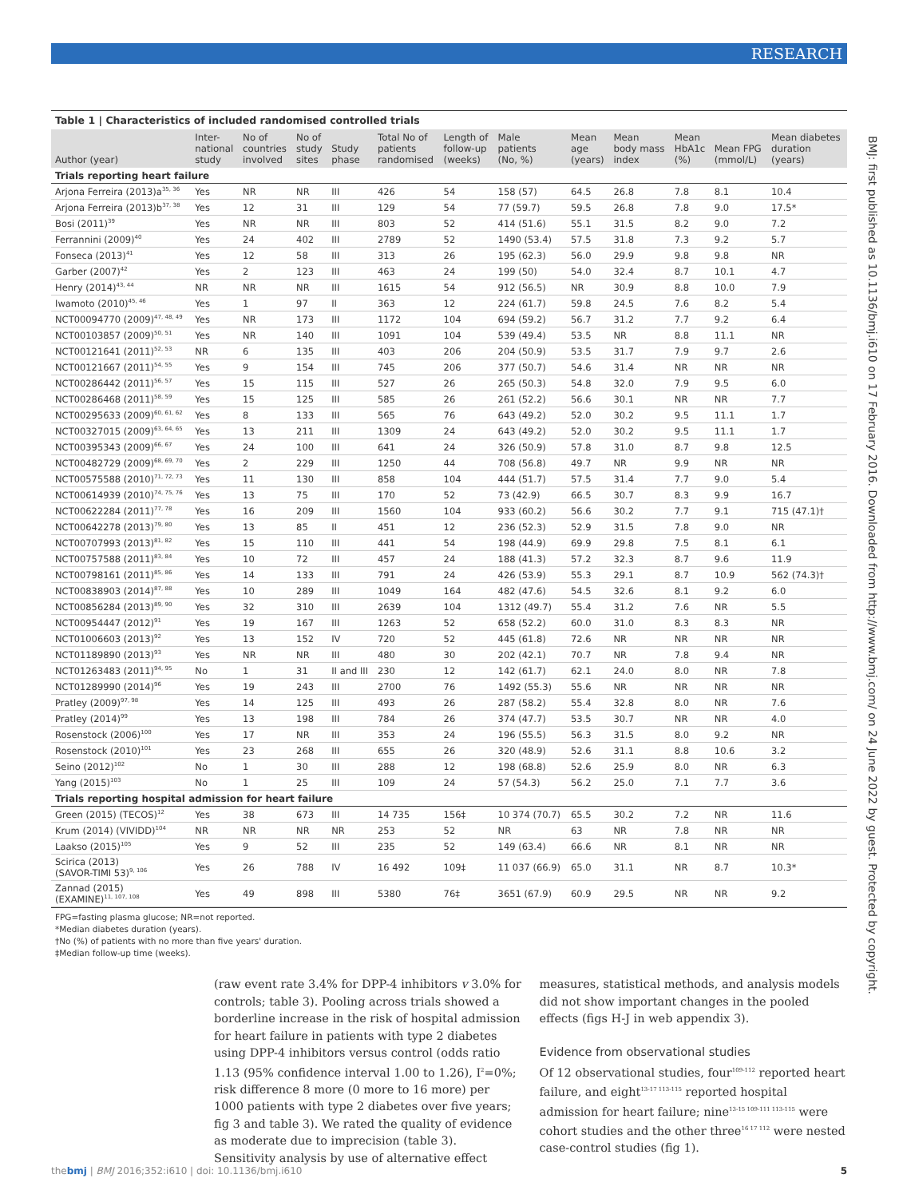RESEARCH
Table 1 | Characteristics of included randomised controlled trials
| Author (year) | Inter- national study | No of countries involved | No of study sites | Study phase | Total No of patients randomised | Length of follow-up (weeks) | Male patients (No, %) | Mean age (years) | Mean body mass index | Mean HbA1c (%) | Mean FPG (mmol/L) | Mean diabetes duration (years) |
| --- | --- | --- | --- | --- | --- | --- | --- | --- | --- | --- | --- | --- |
| Trials reporting heart failure | | | | | | | | | | | | |
| Arjona Ferreira (2013)a<sup>35, 36</sup> | Yes | NR | NR | III | 426 | 54 | 158 (57) | 64.5 | 26.8 | 7.8 | 8.1 | 10.4 |
| Arjona Ferreira (2013)b<sup>37, 38</sup> | Yes | 12 | 31 | III | 129 | 54 | 77 (59.7) | 59.5 | 26.8 | 7.8 | 9.0 | 17.5* |
| Bosi (2011)<sup>39</sup> | Yes | NR | NR | III | 803 | 52 | 414 (51.6) | 55.1 | 31.5 | 8.2 | 9.0 | 7.2 |
| Ferrannini (2009)<sup>40</sup> | Yes | 24 | 402 | III | 2789 | 52 | 1490 (53.4) | 57.5 | 31.8 | 7.3 | 9.2 | 5.7 |
| Fonseca (2013)<sup>41</sup> | Yes | 12 | 58 | III | 313 | 26 | 195 (62.3) | 56.0 | 29.9 | 9.8 | 9.8 | NR |
| Garber (2007)<sup>42</sup> | Yes | 2 | 123 | III | 463 | 24 | 199 (50) | 54.0 | 32.4 | 8.7 | 10.1 | 4.7 |
| Henry (2014)<sup>43, 44</sup> | NR | NR | NR | III | 1615 | 54 | 912 (56.5) | NR | 30.9 | 8.8 | 10.0 | 7.9 |
| Iwamoto (2010)<sup>45, 46</sup> | Yes | 1 | 97 | II | 363 | 12 | 224 (61.7) | 59.8 | 24.5 | 7.6 | 8.2 | 5.4 |
| NCT00094770 (2009)<sup>47, 48, 49</sup> | Yes | NR | 173 | III | 1172 | 104 | 694 (59.2) | 56.7 | 31.2 | 7.7 | 9.2 | 6.4 |
| NCT00103857 (2009)<sup>50, 51</sup> | Yes | NR | 140 | III | 1091 | 104 | 539 (49.4) | 53.5 | NR | 8.8 | 11.1 | NR |
| NCT00121641 (2011)<sup>52, 53</sup> | NR | 6 | 135 | III | 403 | 206 | 204 (50.9) | 53.5 | 31.7 | 7.9 | 9.7 | 2.6 |
| NCT00121667 (2011)<sup>54, 55</sup> | Yes | 9 | 154 | III | 745 | 206 | 377 (50.7) | 54.6 | 31.4 | NR | NR | NR |
| NCT00286442 (2011)<sup>56, 57</sup> | Yes | 15 | 115 | III | 527 | 26 | 265 (50.3) | 54.8 | 32.0 | 7.9 | 9.5 | 6.0 |
| NCT00286468 (2011)<sup>58, 59</sup> | Yes | 15 | 125 | III | 585 | 26 | 261 (52.2) | 56.6 | 30.1 | NR | NR | 7.7 |
| NCT00295633 (2009)<sup>60, 61, 62</sup> | Yes | 8 | 133 | III | 565 | 76 | 643 (49.2) | 52.0 | 30.2 | 9.5 | 11.1 | 1.7 |
| NCT00327015 (2009)<sup>63, 64, 65</sup> | Yes | 13 | 211 | III | 1309 | 24 | 643 (49.2) | 52.0 | 30.2 | 9.5 | 11.1 | 1.7 |
| NCT00395343 (2009)<sup>66, 67</sup> | Yes | 24 | 100 | III | 641 | 24 | 326 (50.9) | 57.8 | 31.0 | 8.7 | 9.8 | 12.5 |
| NCT00482729 (2009)<sup>68, 69, 70</sup> | Yes | 2 | 229 | III | 1250 | 44 | 708 (56.8) | 49.7 | NR | 9.9 | NR | NR |
| NCT00575588 (2010)<sup>71, 72, 73</sup> | Yes | 11 | 130 | III | 858 | 104 | 444 (51.7) | 57.5 | 31.4 | 7.7 | 9.0 | 5.4 |
| NCT00614939 (2010)<sup>74, 75, 76</sup> | Yes | 13 | 75 | III | 170 | 52 | 73 (42.9) | 66.5 | 30.7 | 8.3 | 9.9 | 16.7 |
| NCT00622284 (2011)<sup>77, 78</sup> | Yes | 16 | 209 | III | 1560 | 104 | 933 (60.2) | 56.6 | 30.2 | 7.7 | 9.1 | 715 (47.1)† |
| NCT00642278 (2013)<sup>79, 80</sup> | Yes | 13 | 85 | II | 451 | 12 | 236 (52.3) | 52.9 | 31.5 | 7.8 | 9.0 | NR |
| NCT00707993 (2013)<sup>81, 82</sup> | Yes | 15 | 110 | III | 441 | 54 | 198 (44.9) | 69.9 | 29.8 | 7.5 | 8.1 | 6.1 |
| NCT00757588 (2011)<sup>83, 84</sup> | Yes | 10 | 72 | III | 457 | 24 | 188 (41.3) | 57.2 | 32.3 | 8.7 | 9.6 | 11.9 |
| NCT00798161 (2011)<sup>85, 86</sup> | Yes | 14 | 133 | III | 791 | 24 | 426 (53.9) | 55.3 | 29.1 | 8.7 | 10.9 | 562 (74.3)† |
| NCT00838903 (2014)<sup>87, 88</sup> | Yes | 10 | 289 | III | 1049 | 164 | 482 (47.6) | 54.5 | 32.6 | 8.1 | 9.2 | 6.0 |
| NCT00856284 (2013)<sup>89, 90</sup> | Yes | 32 | 310 | III | 2639 | 104 | 1312 (49.7) | 55.4 | 31.2 | 7.6 | NR | 5.5 |
| NCT00954447 (2012)<sup>91</sup> | Yes | 19 | 167 | III | 1263 | 52 | 658 (52.2) | 60.0 | 31.0 | 8.3 | 8.3 | NR |
| NCT01006603 (2013)<sup>92</sup> | Yes | 13 | 152 | IV | 720 | 52 | 445 (61.8) | 72.6 | NR | NR | NR | NR |
| NCT01189890 (2013)<sup>93</sup> | Yes | NR | NR | III | 480 | 30 | 202 (42.1) | 70.7 | NR | 7.8 | 9.4 | NR |
| NCT01263483 (2011)<sup>94, 95</sup> | No | 1 | 31 | II and III | 230 | 12 | 142 (61.7) | 62.1 | 24.0 | 8.0 | NR | 7.8 |
| NCT01289990 (2014)<sup>96</sup> | Yes | 19 | 243 | III | 2700 | 76 | 1492 (55.3) | 55.6 | NR | NR | NR | NR |
| Pratley (2009)<sup>97, 98</sup> | Yes | 14 | 125 | III | 493 | 26 | 287 (58.2) | 55.4 | 32.8 | 8.0 | NR | 7.6 |
| Pratley (2014)<sup>99</sup> | Yes | 13 | 198 | III | 784 | 26 | 374 (47.7) | 53.5 | 30.7 | NR | NR | 4.0 |
| Rosenstock (2006)<sup>100</sup> | Yes | 17 | NR | III | 353 | 24 | 196 (55.5) | 56.3 | 31.5 | 8.0 | 9.2 | NR |
| Rosenstock (2010)<sup>101</sup> | Yes | 23 | 268 | III | 655 | 26 | 320 (48.9) | 52.6 | 31.1 | 8.8 | 10.6 | 3.2 |
| Seino (2012)<sup>102</sup> | No | 1 | 30 | III | 288 | 12 | 198 (68.8) | 52.6 | 25.9 | 8.0 | NR | 6.3 |
| Yang (2015)<sup>103</sup> | No | 1 | 25 | III | 109 | 24 | 57 (54.3) | 56.2 | 25.0 | 7.1 | 7.7 | 3.6 |
| Trials reporting hospital admission for heart failure | | | | | | | | | | | | |
| Green (2015) (TECOS)<sup>12</sup> | Yes | 38 | 673 | III | 14 735 | 156‡ | 10 374 (70.7) | 65.5 | 30.2 | 7.2 | NR | 11.6 |
| Krum (2014) (VIVIDD)<sup>104</sup> | NR | NR | NR | NR | 253 | 52 | NR | 63 | NR | 7.8 | NR | NR |
| Laakso (2015)<sup>105</sup> | Yes | 9 | 52 | III | 235 | 52 | 149 (63.4) | 66.6 | NR | 8.1 | NR | NR |
| Scirica (2013) (SAVOR-TIMI 53)<sup>9, 106</sup> | Yes | 26 | 788 | IV | 16 492 | 109‡ | 11 037 (66.9) | 65.0 | 31.1 | NR | 8.7 | 10.3* |
| Zannad (2015) (EXAMINE)<sup>11, 107, 108</sup> | Yes | 49 | 898 | III | 5380 | 76‡ | 3651 (67.9) | 60.9 | 29.5 | NR | NR | 9.2 |
FPG=fasting plasma glucose; NR=not reported.
*Median diabetes duration (years).
†No (%) of patients with no more than five years' duration.
‡Median follow-up time (weeks).
(raw event rate 3.4% for DPP-4 inhibitors v 3.0% for controls; table 3). Pooling across trials showed a borderline increase in the risk of hospital admission for heart failure in patients with type 2 diabetes using DPP-4 inhibitors versus control (odds ratio 1.13 (95% confidence interval 1.00 to 1.26), I<sup>2</sup>=0%; risk difference 8 more (0 more to 16 more) per 1000 patients with type 2 diabetes over five years; fig 3 and table 3). We rated the quality of evidence as moderate due to imprecision (table 3). Sensitivity analysis by use of alternative effect
measures, statistical methods, and analysis models did not show important changes in the pooled effects (figs H-J in web appendix 3).
Evidence from observational studies
Of 12 observational studies, four<sup>109-112</sup> reported heart failure, and eight<sup>13-17 113-115</sup> reported hospital admission for heart failure; nine<sup>13-15 109-111 113-115</sup> were cohort studies and the other three<sup>16 17 112</sup> were nested case-control studies (fig 1).
BMJ: first published as 10.1136/bmj.i610 on 17 February 2016. Downloaded from http://www.bmj.com/ on 24 June 2022 by guest. Protected by copyright.
thebmj | BMJ 2016;352:i610 | doi: 10.1136/bmj.i610 5